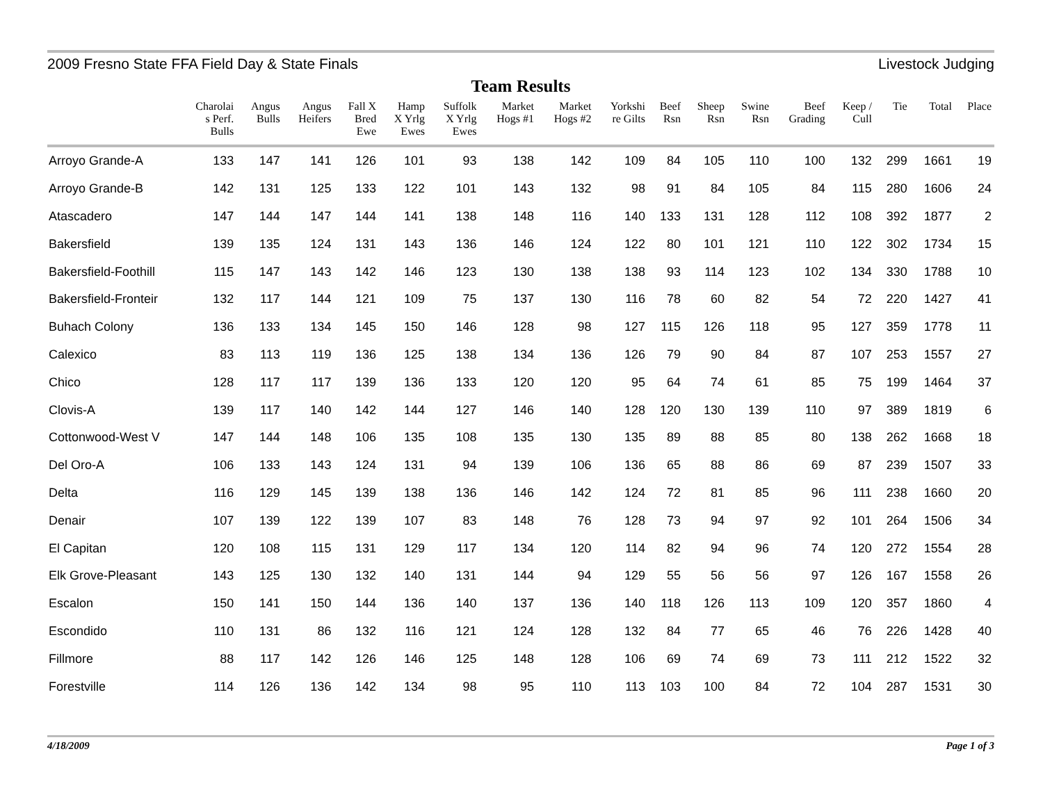2009 Fresno State FFA Field Day & State Finals Livestock Judging
Team Results
| | Charolai s Perf. Bulls | Angus Bulls | Angus Heifers | Fall X Bred Ewe | Hamp X Yrlg Ewes | Suffolk X Yrlg Ewes | Market Hogs #1 | Market Hogs #2 | Yorkshi re Gilts | Beef Rsn | Sheep Rsn | Swine Rsn | Beef Grading | Keep / Cull | Tie | Total | Place |
| --- | --- | --- | --- | --- | --- | --- | --- | --- | --- | --- | --- | --- | --- | --- | --- | --- | --- |
| Arroyo Grande-A | 133 | 147 | 141 | 126 | 101 | 93 | 138 | 142 | 109 | 84 | 105 | 110 | 100 | 132 | 299 | 1661 | 19 |
| Arroyo Grande-B | 142 | 131 | 125 | 133 | 122 | 101 | 143 | 132 | 98 | 91 | 84 | 105 | 84 | 115 | 280 | 1606 | 24 |
| Atascadero | 147 | 144 | 147 | 144 | 141 | 138 | 148 | 116 | 140 | 133 | 131 | 128 | 112 | 108 | 392 | 1877 | 2 |
| Bakersfield | 139 | 135 | 124 | 131 | 143 | 136 | 146 | 124 | 122 | 80 | 101 | 121 | 110 | 122 | 302 | 1734 | 15 |
| Bakersfield-Foothill | 115 | 147 | 143 | 142 | 146 | 123 | 130 | 138 | 138 | 93 | 114 | 123 | 102 | 134 | 330 | 1788 | 10 |
| Bakersfield-Fronteir | 132 | 117 | 144 | 121 | 109 | 75 | 137 | 130 | 116 | 78 | 60 | 82 | 54 | 72 | 220 | 1427 | 41 |
| Buhach Colony | 136 | 133 | 134 | 145 | 150 | 146 | 128 | 98 | 127 | 115 | 126 | 118 | 95 | 127 | 359 | 1778 | 11 |
| Calexico | 83 | 113 | 119 | 136 | 125 | 138 | 134 | 136 | 126 | 79 | 90 | 84 | 87 | 107 | 253 | 1557 | 27 |
| Chico | 128 | 117 | 117 | 139 | 136 | 133 | 120 | 120 | 95 | 64 | 74 | 61 | 85 | 75 | 199 | 1464 | 37 |
| Clovis-A | 139 | 117 | 140 | 142 | 144 | 127 | 146 | 140 | 128 | 120 | 130 | 139 | 110 | 97 | 389 | 1819 | 6 |
| Cottonwood-West V | 147 | 144 | 148 | 106 | 135 | 108 | 135 | 130 | 135 | 89 | 88 | 85 | 80 | 138 | 262 | 1668 | 18 |
| Del Oro-A | 106 | 133 | 143 | 124 | 131 | 94 | 139 | 106 | 136 | 65 | 88 | 86 | 69 | 87 | 239 | 1507 | 33 |
| Delta | 116 | 129 | 145 | 139 | 138 | 136 | 146 | 142 | 124 | 72 | 81 | 85 | 96 | 111 | 238 | 1660 | 20 |
| Denair | 107 | 139 | 122 | 139 | 107 | 83 | 148 | 76 | 128 | 73 | 94 | 97 | 92 | 101 | 264 | 1506 | 34 |
| El Capitan | 120 | 108 | 115 | 131 | 129 | 117 | 134 | 120 | 114 | 82 | 94 | 96 | 74 | 120 | 272 | 1554 | 28 |
| Elk Grove-Pleasant | 143 | 125 | 130 | 132 | 140 | 131 | 144 | 94 | 129 | 55 | 56 | 56 | 97 | 126 | 167 | 1558 | 26 |
| Escalon | 150 | 141 | 150 | 144 | 136 | 140 | 137 | 136 | 140 | 118 | 126 | 113 | 109 | 120 | 357 | 1860 | 4 |
| Escondido | 110 | 131 | 86 | 132 | 116 | 121 | 124 | 128 | 132 | 84 | 77 | 65 | 46 | 76 | 226 | 1428 | 40 |
| Fillmore | 88 | 117 | 142 | 126 | 146 | 125 | 148 | 128 | 106 | 69 | 74 | 69 | 73 | 111 | 212 | 1522 | 32 |
| Forestville | 114 | 126 | 136 | 142 | 134 | 98 | 95 | 110 | 113 | 103 | 100 | 84 | 72 | 104 | 287 | 1531 | 30 |
4/18/2009 Page 1 of 3